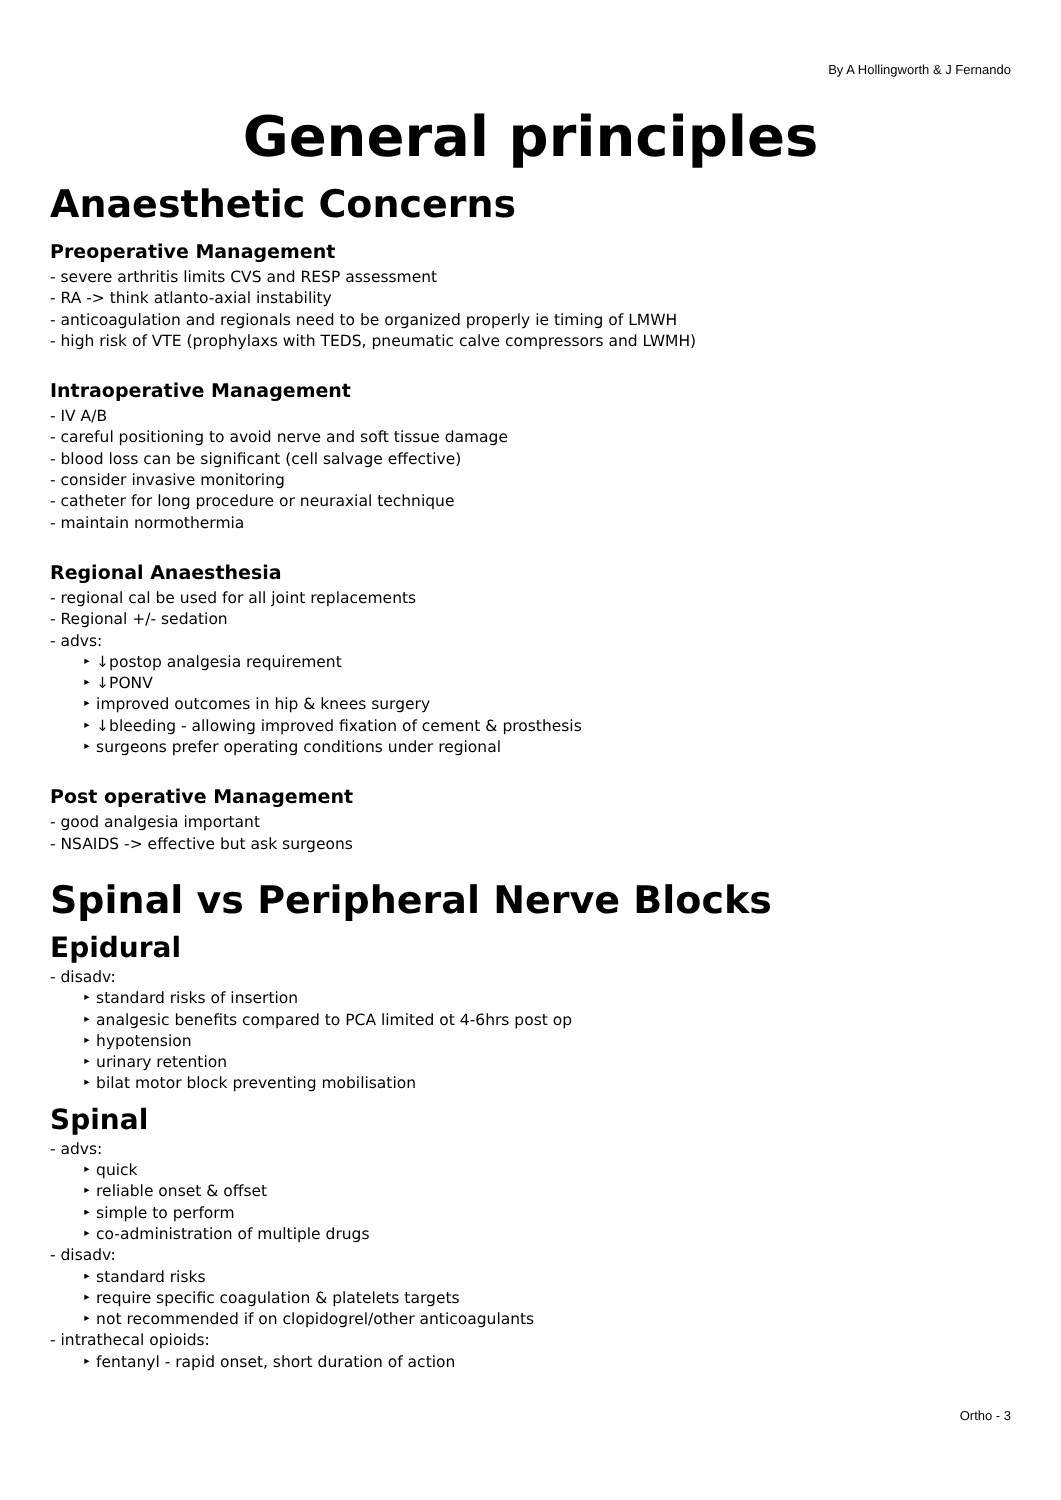By A Hollingworth & J Fernando
General principles
Anaesthetic Concerns
Preoperative Management
- severe arthritis limits CVS and RESP assessment
- RA -> think atlanto-axial instability
- anticoagulation and regionals need to be organized properly ie timing of LMWH
- high risk of VTE (prophylaxs with TEDS, pneumatic calve compressors and LWMH)
Intraoperative Management
- IV A/B
- careful positioning to avoid nerve and soft tissue damage
- blood loss can be significant (cell salvage effective)
- consider invasive monitoring
- catheter for long procedure or neuraxial technique
- maintain normothermia
Regional Anaesthesia
- regional cal be used for all joint replacements
- Regional +/- sedation
- advs:
‣ ↓postop analgesia requirement
‣ ↓PONV
‣ improved outcomes in hip & knees surgery
‣ ↓bleeding - allowing improved fixation of cement & prosthesis
‣ surgeons prefer operating conditions under regional
Post operative Management
- good analgesia important
- NSAIDS -> effective but ask surgeons
Spinal vs Peripheral Nerve Blocks
Epidural
- disadv:
‣ standard risks of insertion
‣ analgesic benefits compared to PCA limited ot 4-6hrs post op
‣ hypotension
‣ urinary retention
‣ bilat motor block preventing mobilisation
Spinal
- advs:
‣ quick
‣ reliable onset & offset
‣ simple to perform
‣ co-administration of multiple drugs
- disadv:
‣ standard risks
‣ require specific coagulation & platelets targets
‣ not recommended if on clopidogrel/other anticoagulants
- intrathecal opioids:
‣ fentanyl - rapid onset, short duration of action
Ortho - 3